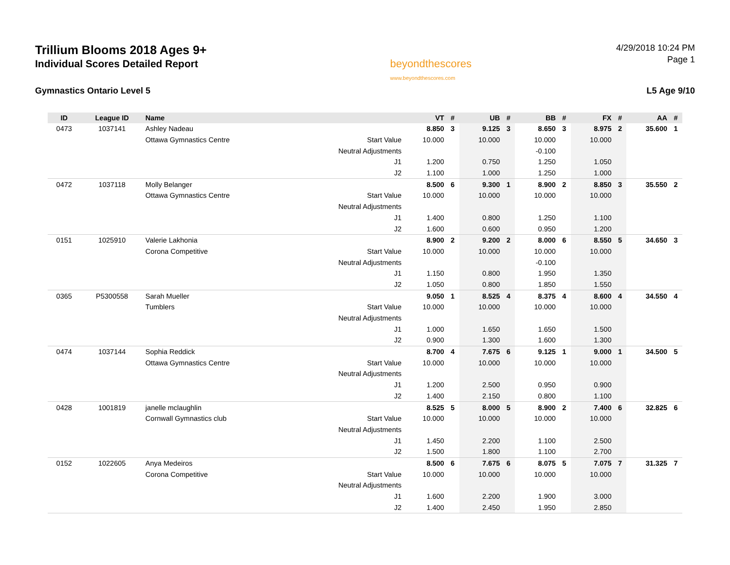Trillium Blooms 2018 Ages 9+
Individual Scores Detailed Report
beyondthescores
www.beyondthescores.com
4/29/2018 10:24 PM
Page 1
Gymnastics Ontario Level 5 L5 Age 9/10
| ID | League ID | Name | | VT | # | UB | # | BB | # | FX | # | AA | # |
| --- | --- | --- | --- | --- | --- | --- | --- | --- | --- | --- | --- | --- | --- |
| 0473 | 1037141 | Ashley Nadeau | | 8.850 | 3 | 9.125 | 3 | 8.650 | 3 | 8.975 | 2 | 35.600 | 1 |
| | | Ottawa Gymnastics Centre | Start Value | 10.000 | | 10.000 | | 10.000 | | 10.000 | | | |
| | | | Neutral Adjustments | | | | | -0.100 | | | | | |
| | | | J1 | 1.200 | | 0.750 | | 1.250 | | 1.050 | | | |
| | | | J2 | 1.100 | | 1.000 | | 1.250 | | 1.000 | | | |
| 0472 | 1037118 | Molly Belanger | | 8.500 | 6 | 9.300 | 1 | 8.900 | 2 | 8.850 | 3 | 35.550 | 2 |
| | | Ottawa Gymnastics Centre | Start Value | 10.000 | | 10.000 | | 10.000 | | 10.000 | | | |
| | | | Neutral Adjustments | | | | | | | | | | |
| | | | J1 | 1.400 | | 0.800 | | 1.250 | | 1.100 | | | |
| | | | J2 | 1.600 | | 0.600 | | 0.950 | | 1.200 | | | |
| 0151 | 1025910 | Valerie Lakhonia | | 8.900 | 2 | 9.200 | 2 | 8.000 | 6 | 8.550 | 5 | 34.650 | 3 |
| | | Corona Competitive | Start Value | 10.000 | | 10.000 | | 10.000 | | 10.000 | | | |
| | | | Neutral Adjustments | | | | | -0.100 | | | | | |
| | | | J1 | 1.150 | | 0.800 | | 1.950 | | 1.350 | | | |
| | | | J2 | 1.050 | | 0.800 | | 1.850 | | 1.550 | | | |
| 0365 | P5300558 | Sarah Mueller | | 9.050 | 1 | 8.525 | 4 | 8.375 | 4 | 8.600 | 4 | 34.550 | 4 |
| | | Tumblers | Start Value | 10.000 | | 10.000 | | 10.000 | | 10.000 | | | |
| | | | Neutral Adjustments | | | | | | | | | | |
| | | | J1 | 1.000 | | 1.650 | | 1.650 | | 1.500 | | | |
| | | | J2 | 0.900 | | 1.300 | | 1.600 | | 1.300 | | | |
| 0474 | 1037144 | Sophia Reddick | | 8.700 | 4 | 7.675 | 6 | 9.125 | 1 | 9.000 | 1 | 34.500 | 5 |
| | | Ottawa Gymnastics Centre | Start Value | 10.000 | | 10.000 | | 10.000 | | 10.000 | | | |
| | | | Neutral Adjustments | | | | | | | | | | |
| | | | J1 | 1.200 | | 2.500 | | 0.950 | | 0.900 | | | |
| | | | J2 | 1.400 | | 2.150 | | 0.800 | | 1.100 | | | |
| 0428 | 1001819 | janelle mclaughlin | | 8.525 | 5 | 8.000 | 5 | 8.900 | 2 | 7.400 | 6 | 32.825 | 6 |
| | | Cornwall Gymnastics club | Start Value | 10.000 | | 10.000 | | 10.000 | | 10.000 | | | |
| | | | Neutral Adjustments | | | | | | | | | | |
| | | | J1 | 1.450 | | 2.200 | | 1.100 | | 2.500 | | | |
| | | | J2 | 1.500 | | 1.800 | | 1.100 | | 2.700 | | | |
| 0152 | 1022605 | Anya Medeiros | | 8.500 | 6 | 7.675 | 6 | 8.075 | 5 | 7.075 | 7 | 31.325 | 7 |
| | | Corona Competitive | Start Value | 10.000 | | 10.000 | | 10.000 | | 10.000 | | | |
| | | | Neutral Adjustments | | | | | | | | | | |
| | | | J1 | 1.600 | | 2.200 | | 1.900 | | 3.000 | | | |
| | | | J2 | 1.400 | | 2.450 | | 1.950 | | 2.850 | | | |